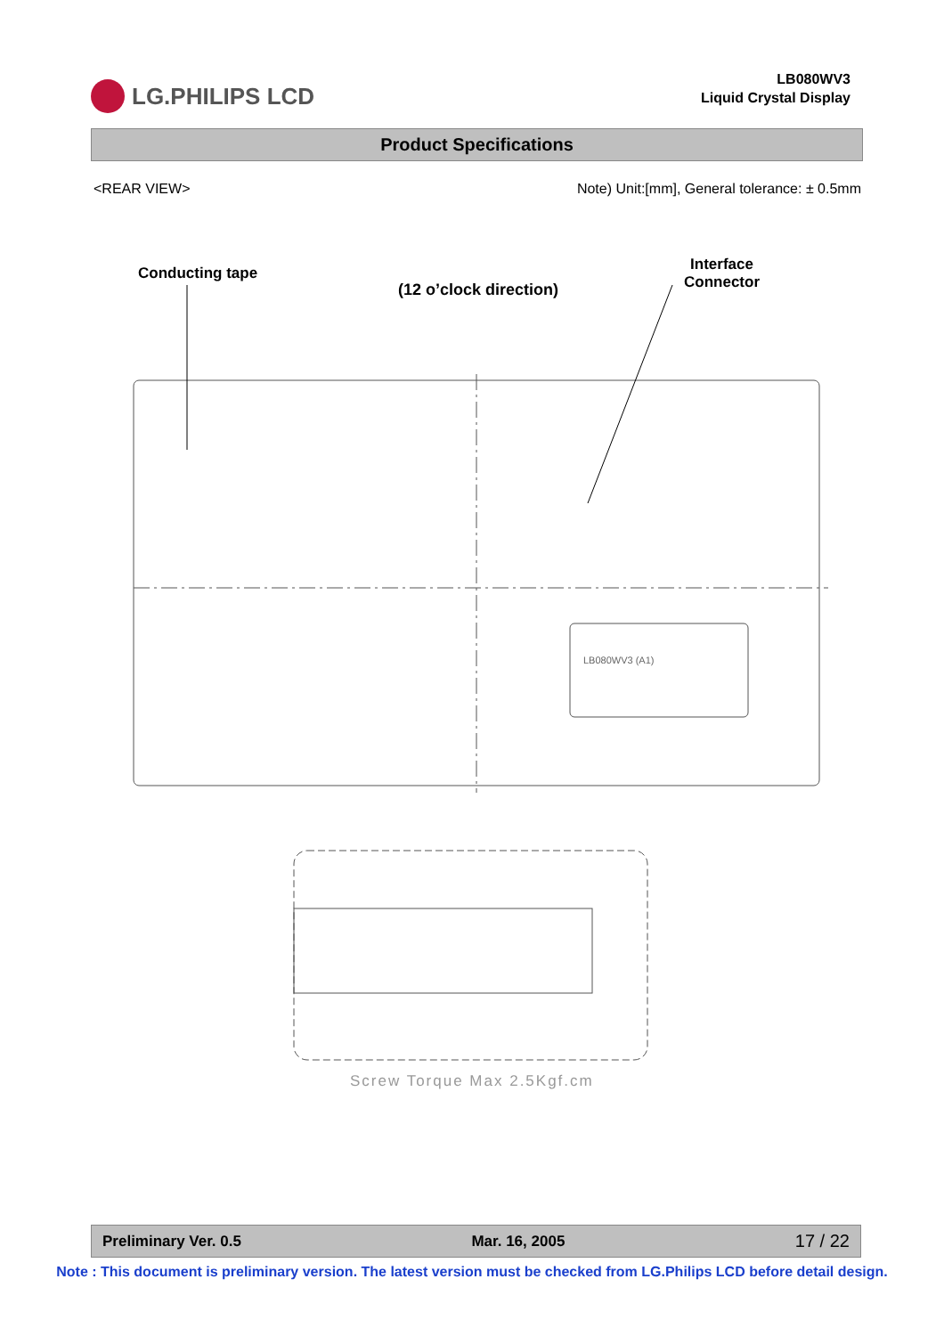LG.PHILIPS LCD
LB080WV3
Liquid Crystal Display
Product Specifications
<REAR VIEW> Note) Unit:[mm], General tolerance: ± 0.5mm
Conducting tape
(12 o’clock direction)
Interface
Connector
LB080WV3 (A1)
Screw Torque Max 2.5Kgf.cm
Preliminary Ver. 0.5 Mar. 16, 2005 17 / 22
Note : This document is preliminary version. The latest version must be checked from LG.Philips LCD before detail design.